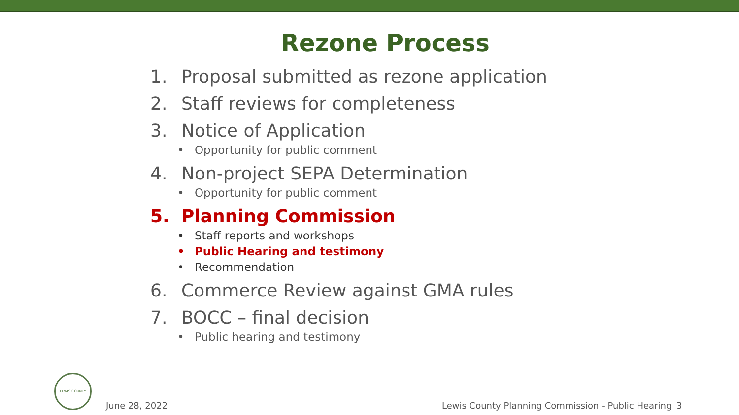Rezone Process
1. Proposal submitted as rezone application
2. Staff reviews for completeness
3. Notice of Application
• Opportunity for public comment
4. Non-project SEPA Determination
• Opportunity for public comment
5. Planning Commission
• Staff reports and workshops
• Public Hearing and testimony
• Recommendation
6. Commerce Review against GMA rules
7. BOCC – final decision
• Public hearing and testimony
LEWIS COUNTY
June 28, 2022 Lewis County Planning Commission - Public Hearing 3